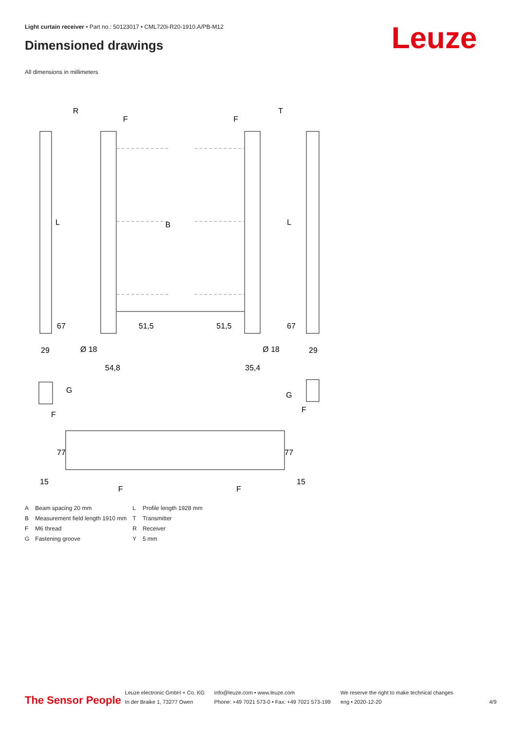Light curtain receiver • Part no.: 50123017 • CML720i-R20-1910.A/PB-M12
Dimensioned drawings Leuze
All dimensions in millimeters
R
T
F
F
L
L
B
29
29
Ø 18
Ø 18
54,8
35,4
G
G
F
F
F
F
67
51,5
51,5
67
77
77
15
15
| A | Beam spacing 20 mm | L | Profile length 1928 mm |
| B | Measurement field length 1910 mm | T | Transmitter |
| F | M6 thread | R | Receiver |
| G | Fastening groove | Y | 5 mm |
The Sensor People
Leuze electronic GmbH + Co. KG
In der Braike 1, 73277 Owen
info@leuze.com • www.leuze.com
Phone: +49 7021 573-0 • Fax: +49 7021 573-199
We reserve the right to make technical changes
eng • 2020-12-20
4/9